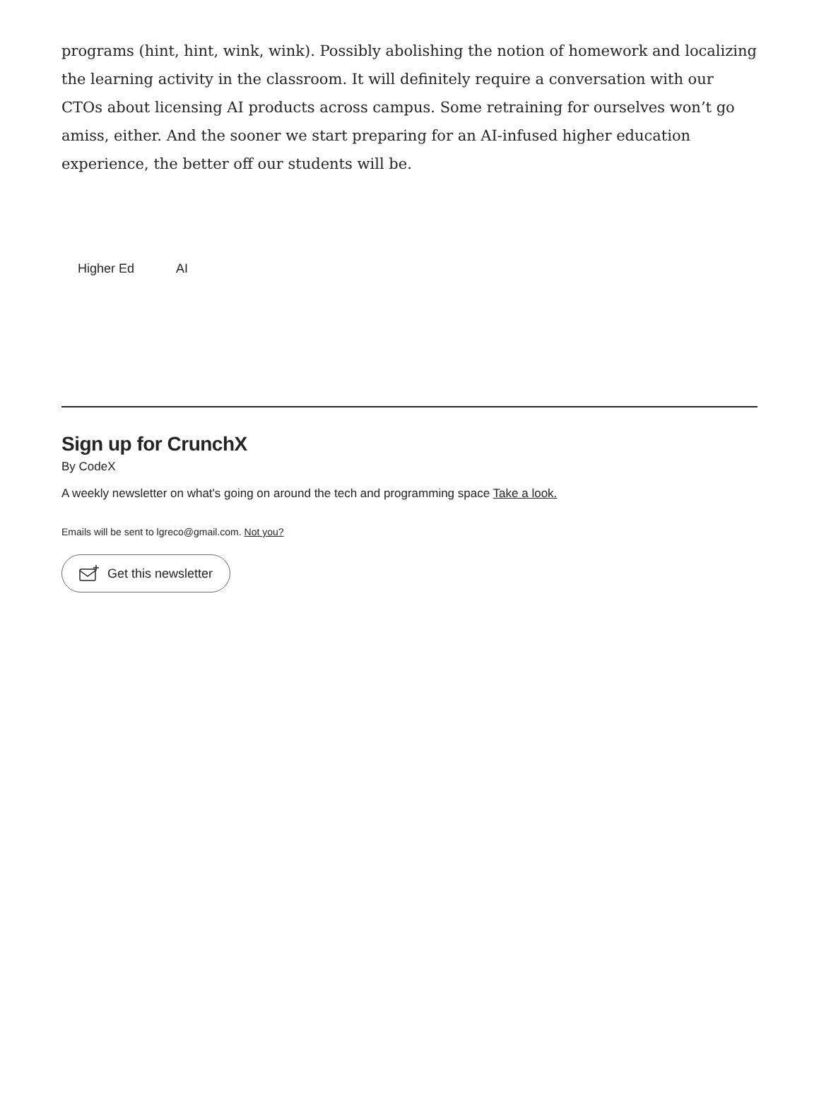programs (hint, hint, wink, wink). Possibly abolishing the notion of homework and localizing the learning activity in the classroom. It will definitely require a conversation with our CTOs about licensing AI products across campus. Some retraining for ourselves won’t go amiss, either. And the sooner we start preparing for an AI-infused higher education experience, the better off our students will be.
Higher Ed AI
Sign up for CrunchX
By CodeX
A weekly newsletter on what's going on around the tech and programming space Take a look.
Emails will be sent to lgreco@gmail.com. Not you?
Get this newsletter